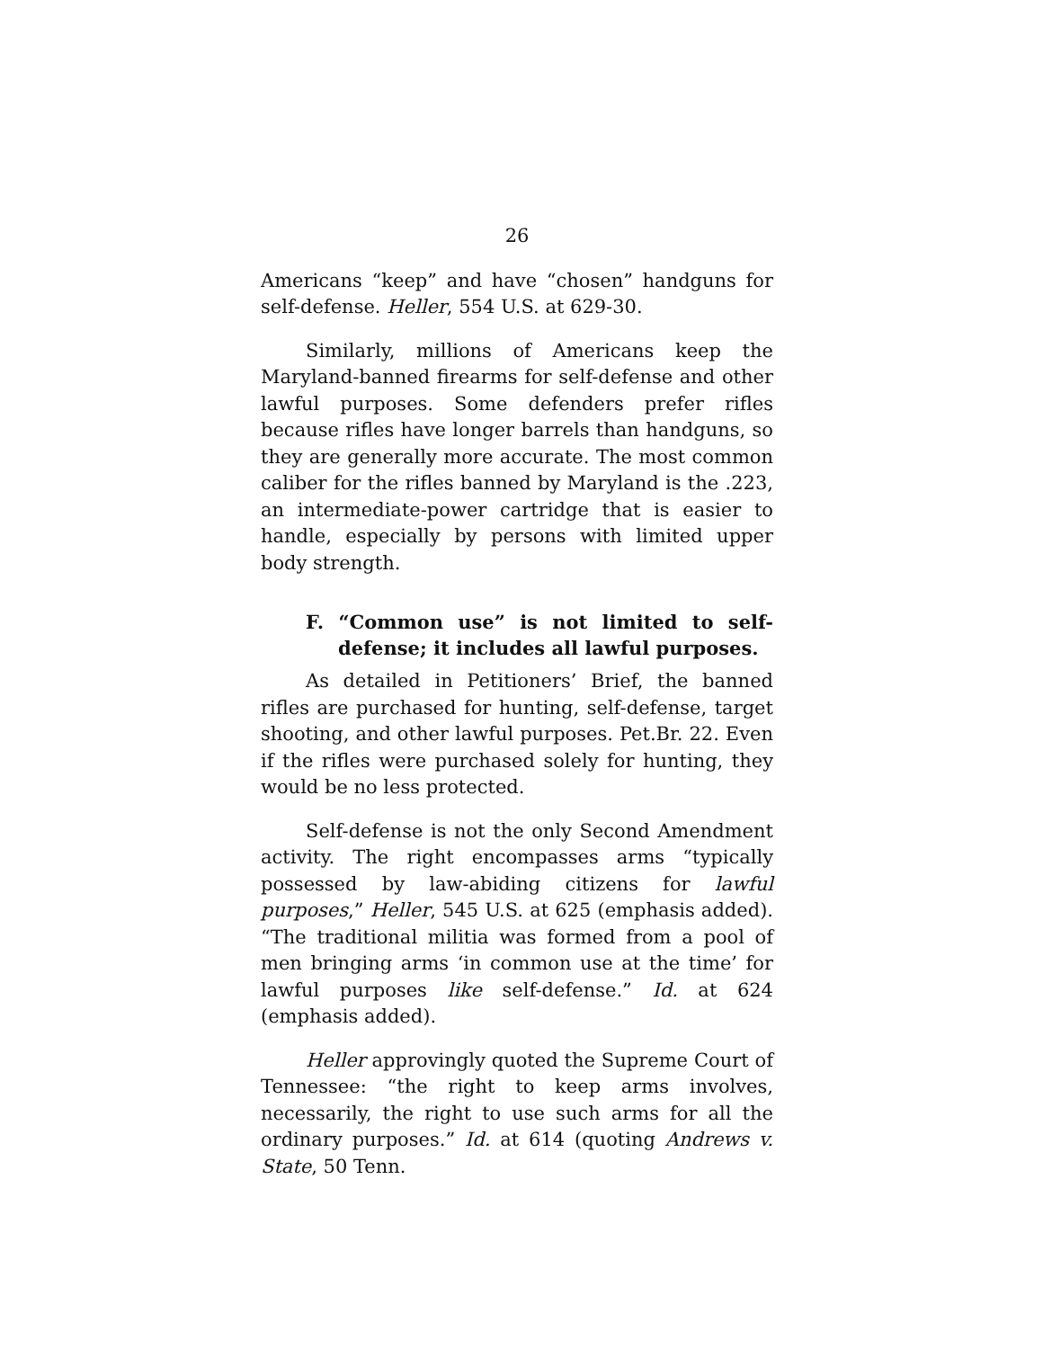26
Americans “keep” and have “chosen” handguns for self-defense. Heller, 554 U.S. at 629-30.
Similarly, millions of Americans keep the Maryland-banned firearms for self-defense and other lawful purposes. Some defenders prefer rifles because rifles have longer barrels than handguns, so they are generally more accurate. The most common caliber for the rifles banned by Maryland is the .223, an intermediate-power cartridge that is easier to handle, especially by persons with limited upper body strength.
F. “Common use” is not limited to self-defense; it includes all lawful purposes.
As detailed in Petitioners’ Brief, the banned rifles are purchased for hunting, self-defense, target shooting, and other lawful purposes. Pet.Br. 22. Even if the rifles were purchased solely for hunting, they would be no less protected.
Self-defense is not the only Second Amendment activity. The right encompasses arms “typically possessed by law-abiding citizens for lawful purposes,” Heller, 545 U.S. at 625 (emphasis added). “The traditional militia was formed from a pool of men bringing arms ‘in common use at the time’ for lawful purposes like self-defense.” Id. at 624 (emphasis added).
Heller approvingly quoted the Supreme Court of Tennessee: “the right to keep arms involves, necessarily, the right to use such arms for all the ordinary purposes.” Id. at 614 (quoting Andrews v. State, 50 Tenn.